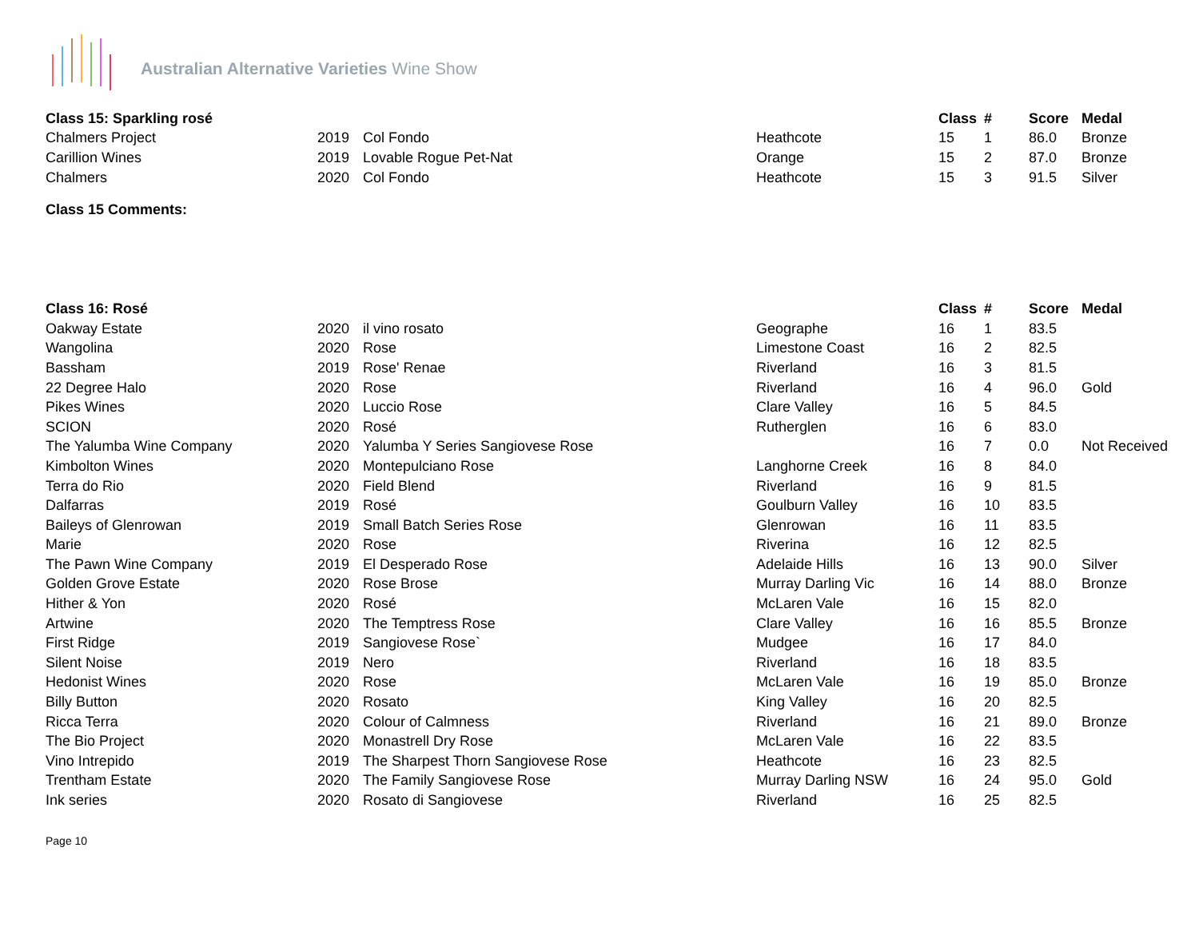Australian Alternative Varieties Wine Show
| Class 15: Sparkling rosé | | | | Class | # | Score | Medal |
| --- | --- | --- | --- | --- | --- | --- | --- |
| Chalmers Project | 2019 | Col Fondo | Heathcote | 15 | 1 | 86.0 | Bronze |
| Carillion Wines | 2019 | Lovable Rogue Pet-Nat | Orange | 15 | 2 | 87.0 | Bronze |
| Chalmers | 2020 | Col Fondo | Heathcote | 15 | 3 | 91.5 | Silver |
Class 15 Comments:
| Class 16: Rosé | | | | Class | # | Score | Medal |
| --- | --- | --- | --- | --- | --- | --- | --- |
| Oakway Estate | 2020 | il vino rosato | Geographe | 16 | 1 | 83.5 | |
| Wangolina | 2020 | Rose | Limestone Coast | 16 | 2 | 82.5 | |
| Bassham | 2019 | Rose' Renae | Riverland | 16 | 3 | 81.5 | |
| 22 Degree Halo | 2020 | Rose | Riverland | 16 | 4 | 96.0 | Gold |
| Pikes Wines | 2020 | Luccio Rose | Clare Valley | 16 | 5 | 84.5 | |
| SCION | 2020 | Rosé | Rutherglen | 16 | 6 | 83.0 | |
| The Yalumba Wine Company | 2020 | Yalumba Y Series Sangiovese Rose | | 16 | 7 | 0.0 | Not Received |
| Kimbolton Wines | 2020 | Montepulciano Rose | Langhorne Creek | 16 | 8 | 84.0 | |
| Terra do Rio | 2020 | Field Blend | Riverland | 16 | 9 | 81.5 | |
| Dalfarras | 2019 | Rosé | Goulburn Valley | 16 | 10 | 83.5 | |
| Baileys of Glenrowan | 2019 | Small Batch Series Rose | Glenrowan | 16 | 11 | 83.5 | |
| Marie | 2020 | Rose | Riverina | 16 | 12 | 82.5 | |
| The Pawn Wine Company | 2019 | El Desperado Rose | Adelaide Hills | 16 | 13 | 90.0 | Silver |
| Golden Grove Estate | 2020 | Rose Brose | Murray Darling Vic | 16 | 14 | 88.0 | Bronze |
| Hither & Yon | 2020 | Rosé | McLaren Vale | 16 | 15 | 82.0 | |
| Artwine | 2020 | The Temptress Rose | Clare Valley | 16 | 16 | 85.5 | Bronze |
| First Ridge | 2019 | Sangiovese Rose` | Mudgee | 16 | 17 | 84.0 | |
| Silent Noise | 2019 | Nero | Riverland | 16 | 18 | 83.5 | |
| Hedonist Wines | 2020 | Rose | McLaren Vale | 16 | 19 | 85.0 | Bronze |
| Billy Button | 2020 | Rosato | King Valley | 16 | 20 | 82.5 | |
| Ricca Terra | 2020 | Colour of Calmness | Riverland | 16 | 21 | 89.0 | Bronze |
| The Bio Project | 2020 | Monastrell Dry Rose | McLaren Vale | 16 | 22 | 83.5 | |
| Vino Intrepido | 2019 | The Sharpest Thorn Sangiovese Rose | Heathcote | 16 | 23 | 82.5 | |
| Trentham Estate | 2020 | The Family Sangiovese Rose | Murray Darling NSW | 16 | 24 | 95.0 | Gold |
| Ink series | 2020 | Rosato di Sangiovese | Riverland | 16 | 25 | 82.5 | |
Page 10